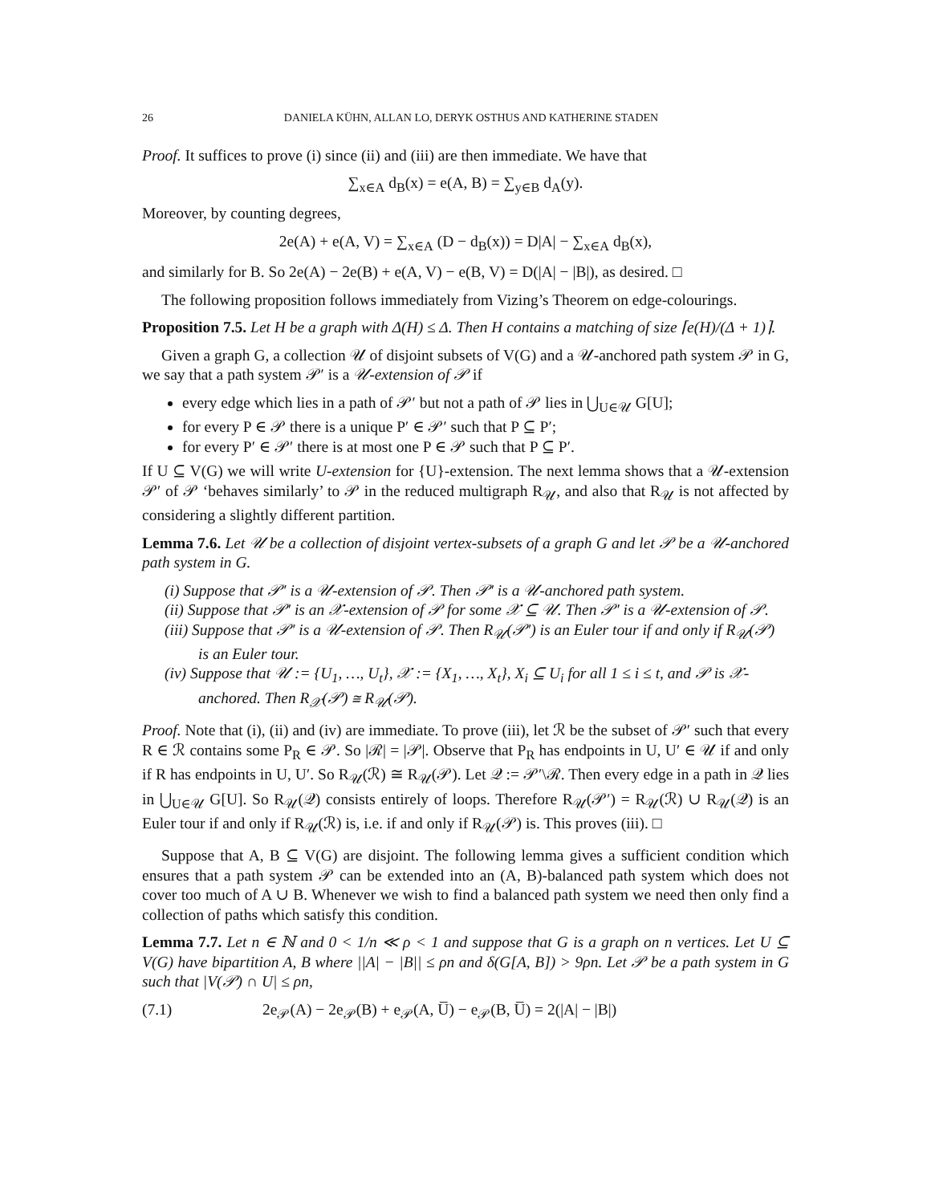26 DANIELA KÜHN, ALLAN LO, DERYK OSTHUS AND KATHERINE STADEN
Proof. It suffices to prove (i) since (ii) and (iii) are then immediate. We have that
∑<sub>x∈A</sub> d<sub>B</sub>(x) = e(A, B) = ∑<sub>y∈B</sub> d<sub>A</sub>(y).
Moreover, by counting degrees,
2e(A) + e(A, V) = ∑<sub>x∈A</sub> (D − d<sub>B</sub>(x)) = D|A| − ∑<sub>x∈A</sub> d<sub>B</sub>(x),
and similarly for B. So 2e(A) − 2e(B) + e(A, V) − e(B, V) = D(|A| − |B|), as desired. □
The following proposition follows immediately from Vizing’s Theorem on edge-colourings.
Proposition 7.5. Let H be a graph with Δ(H) ≤ Δ. Then H contains a matching of size ⌈e(H)/(Δ + 1)⌉.
Given a graph G, a collection 𝒰 of disjoint subsets of V(G) and a 𝒰-anchored path system 𝒫 in G, we say that a path system 𝒫′ is a 𝒰-extension of 𝒫 if
every edge which lies in a path of 𝒫′ but not a path of 𝒫 lies in ⋃<sub>U∈𝒰</sub> G[U];
for every P ∈ 𝒫 there is a unique P′ ∈ 𝒫′ such that P ⊆ P′;
for every P′ ∈ 𝒫′ there is at most one P ∈ 𝒫 such that P ⊆ P′.
If U ⊆ V(G) we will write U-extension for {U}-extension. The next lemma shows that a 𝒰-extension 𝒫′ of 𝒫 ‘behaves similarly’ to 𝒫 in the reduced multigraph R<sub>𝒰</sub>, and also that R<sub>𝒰</sub> is not affected by considering a slightly different partition.
Lemma 7.6. Let 𝒰 be a collection of disjoint vertex-subsets of a graph G and let 𝒫 be a 𝒰-anchored path system in G.
(i) Suppose that 𝒫′ is a 𝒰-extension of 𝒫. Then 𝒫′ is a 𝒰-anchored path system.
(ii) Suppose that 𝒫′ is an 𝒳-extension of 𝒫 for some 𝒳 ⊆ 𝒰. Then 𝒫′ is a 𝒰-extension of 𝒫.
(iii) Suppose that 𝒫′ is a 𝒰-extension of 𝒫. Then R<sub>𝒰</sub>(𝒫′) is an Euler tour if and only if R<sub>𝒰</sub>(𝒫) is an Euler tour.
(iv) Suppose that 𝒰 := {U<sub>1</sub>, …, U<sub>t</sub>}, 𝒳 := {X<sub>1</sub>, …, X<sub>t</sub>}, X<sub>i</sub> ⊆ U<sub>i</sub> for all 1 ≤ i ≤ t, and 𝒫 is 𝒳-anchored. Then R<sub>𝒳</sub>(𝒫) ≅ R<sub>𝒰</sub>(𝒫).
Proof. Note that (i), (ii) and (iv) are immediate. To prove (iii), let ℛ be the subset of 𝒫′ such that every R ∈ ℛ contains some P<sub>R</sub> ∈ 𝒫. So |ℛ| = |𝒫|. Observe that P<sub>R</sub> has endpoints in U, U′ ∈ 𝒰 if and only if R has endpoints in U, U′. So R<sub>𝒰</sub>(ℛ) ≅ R<sub>𝒰</sub>(𝒫). Let 𝒬 := 𝒫′\ℛ. Then every edge in a path in 𝒬 lies in ⋃<sub>U∈𝒰</sub> G[U]. So R<sub>𝒰</sub>(𝒬) consists entirely of loops. Therefore R<sub>𝒰</sub>(𝒫′) = R<sub>𝒰</sub>(ℛ) ∪ R<sub>𝒰</sub>(𝒬) is an Euler tour if and only if R<sub>𝒰</sub>(ℛ) is, i.e. if and only if R<sub>𝒰</sub>(𝒫) is. This proves (iii). □
Suppose that A, B ⊆ V(G) are disjoint. The following lemma gives a sufficient condition which ensures that a path system 𝒫 can be extended into an (A, B)-balanced path system which does not cover too much of A ∪ B. Whenever we wish to find a balanced path system we need then only find a collection of paths which satisfy this condition.
Lemma 7.7. Let n ∈ ℕ and 0 < 1/n ≪ ρ < 1 and suppose that G is a graph on n vertices. Let U ⊆ V(G) have bipartition A, B where ||A| − |B|| ≤ ρn and δ(G[A, B]) > 9ρn. Let 𝒫 be a path system in G such that |V(𝒫) ∩ U| ≤ ρn,
(7.1) 2e<sub>𝒫</sub>(A) − 2e<sub>𝒫</sub>(B) + e<sub>𝒫</sub>(A, U̅) − e<sub>𝒫</sub>(B, U̅) = 2(|A| − |B|)